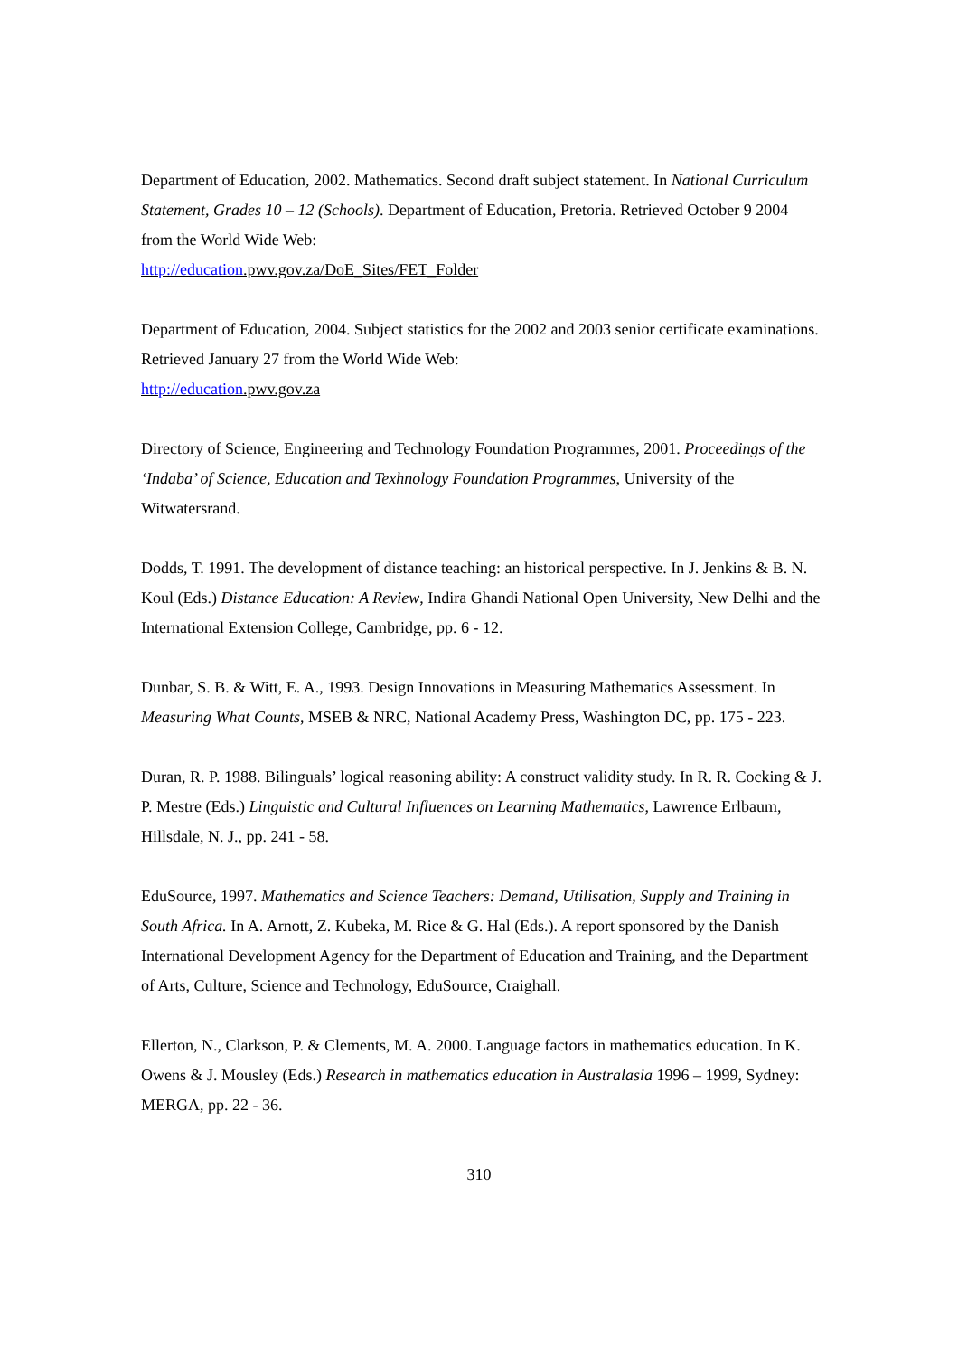Department of Education, 2002. Mathematics. Second draft subject statement. In National Curriculum Statement, Grades 10 – 12 (Schools). Department of Education, Pretoria. Retrieved October 9 2004 from the World Wide Web:
http://education.pwv.gov.za/DoE_Sites/FET_Folder
Department of Education, 2004. Subject statistics for the 2002 and 2003 senior certificate examinations. Retrieved January 27 from the World Wide Web:
http://education.pwv.gov.za
Directory of Science, Engineering and Technology Foundation Programmes, 2001. Proceedings of the ‘Indaba’ of Science, Education and Texhnology Foundation Programmes, University of the Witwatersrand.
Dodds, T. 1991. The development of distance teaching: an historical perspective. In J. Jenkins & B. N. Koul (Eds.) Distance Education: A Review, Indira Ghandi National Open University, New Delhi and the International Extension College, Cambridge, pp. 6 - 12.
Dunbar, S. B. & Witt, E. A., 1993. Design Innovations in Measuring Mathematics Assessment. In Measuring What Counts, MSEB & NRC, National Academy Press, Washington DC, pp. 175 - 223.
Duran, R. P. 1988. Bilinguals’ logical reasoning ability: A construct validity study. In R. R. Cocking & J. P. Mestre (Eds.) Linguistic and Cultural Influences on Learning Mathematics, Lawrence Erlbaum, Hillsdale, N. J., pp. 241 - 58.
EduSource, 1997. Mathematics and Science Teachers: Demand, Utilisation, Supply and Training in South Africa. In A. Arnott, Z. Kubeka, M. Rice & G. Hal (Eds.). A report sponsored by the Danish International Development Agency for the Department of Education and Training, and the Department of Arts, Culture, Science and Technology, EduSource, Craighall.
Ellerton, N., Clarkson, P. & Clements, M. A. 2000. Language factors in mathematics education. In K. Owens & J. Mousley (Eds.) Research in mathematics education in Australasia 1996 – 1999, Sydney: MERGA, pp. 22 - 36.
310